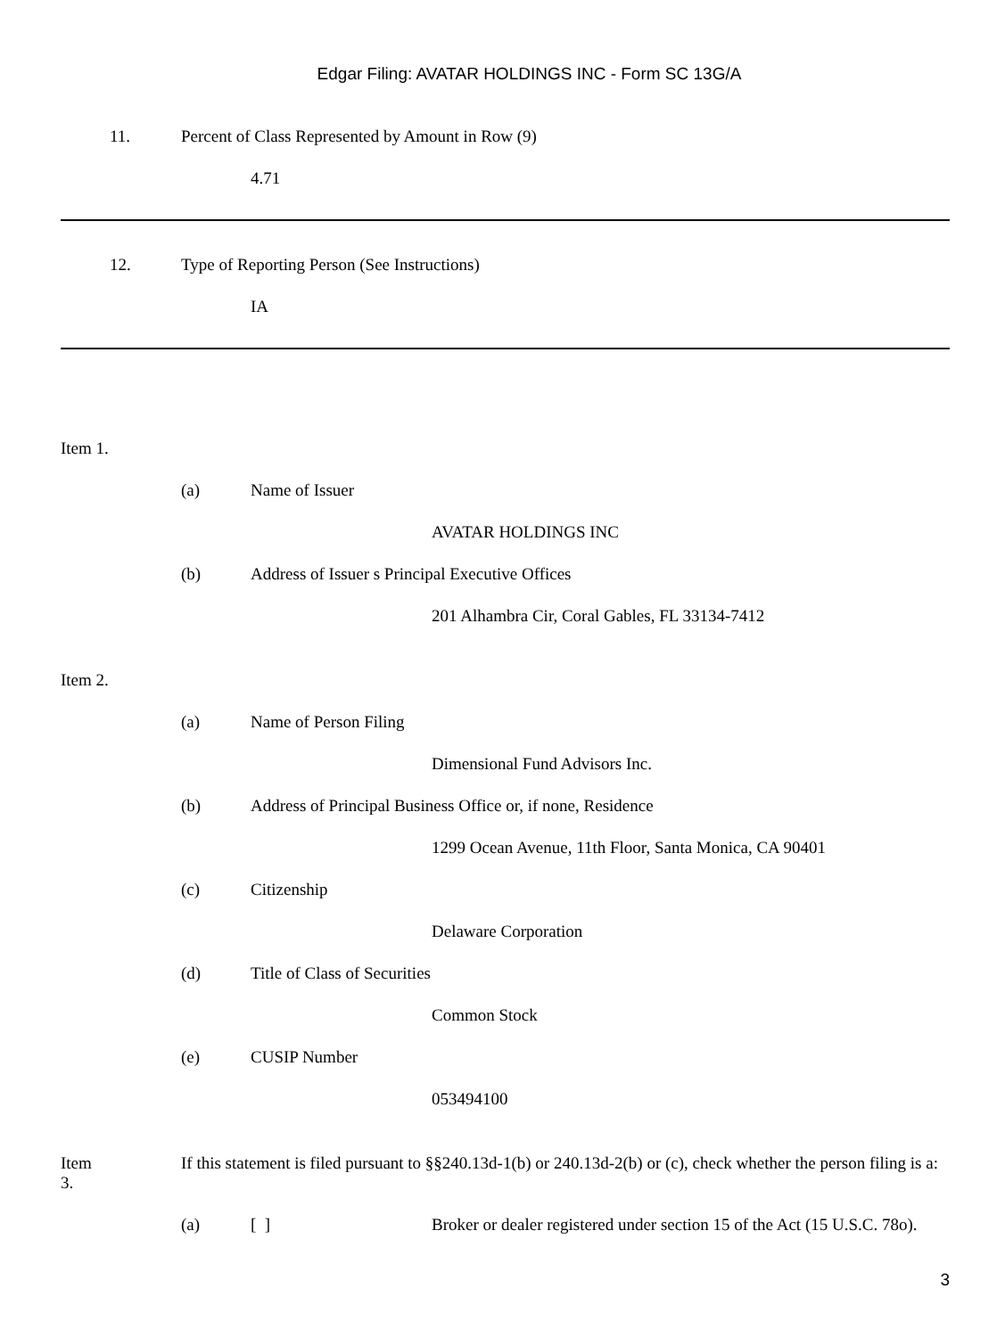Edgar Filing: AVATAR HOLDINGS INC - Form SC 13G/A
11. Percent of Class Represented by Amount in Row (9)
4.71
12. Type of Reporting Person (See Instructions)
IA
Item 1.
(a) Name of Issuer
AVATAR HOLDINGS INC
(b) Address of Issuer s Principal Executive Offices
201 Alhambra Cir, Coral Gables, FL 33134-7412
Item 2.
(a) Name of Person Filing
Dimensional Fund Advisors Inc.
(b) Address of Principal Business Office or, if none, Residence
1299 Ocean Avenue, 11th Floor, Santa Monica, CA 90401
(c) Citizenship
Delaware Corporation
(d) Title of Class of Securities
Common Stock
(e) CUSIP Number
053494100
Item
3.
If this statement is filed pursuant to §§240.13d-1(b) or 240.13d-2(b) or (c), check whether the person filing is a:
(a) [ ] Broker or dealer registered under section 15 of the Act (15 U.S.C. 78o).
3